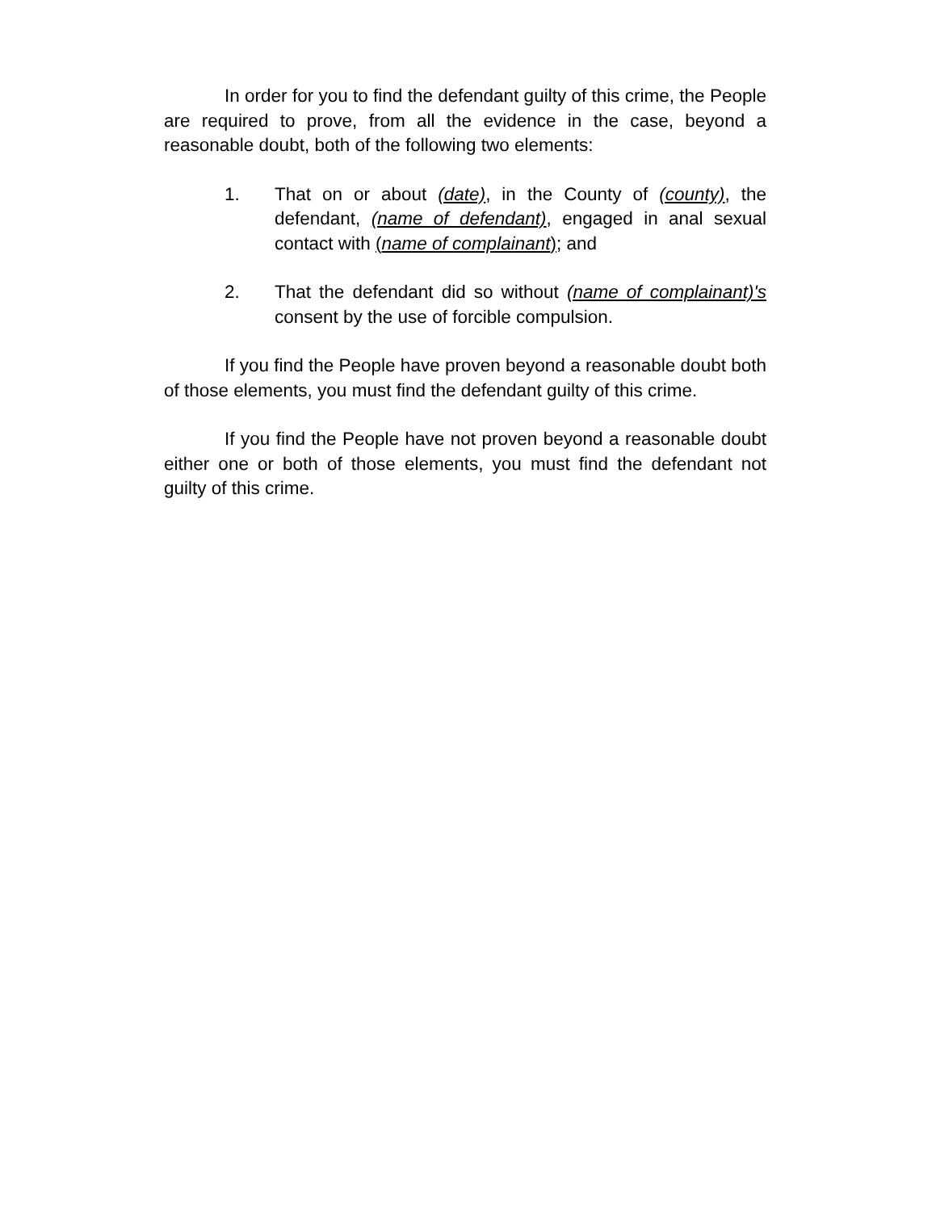In order for you to find the defendant guilty of this crime, the People are required to prove, from all the evidence in the case, beyond a reasonable doubt, both of the following two elements:
1. That on or about (date), in the County of (county), the defendant, (name of defendant), engaged in anal sexual contact with (name of complainant); and
2. That the defendant did so without (name of complainant)'s consent by the use of forcible compulsion.
If you find the People have proven beyond a reasonable doubt both of those elements, you must find the defendant guilty of this crime.
If you find the People have not proven beyond a reasonable doubt either one or both of those elements, you must find the defendant not guilty of this crime.